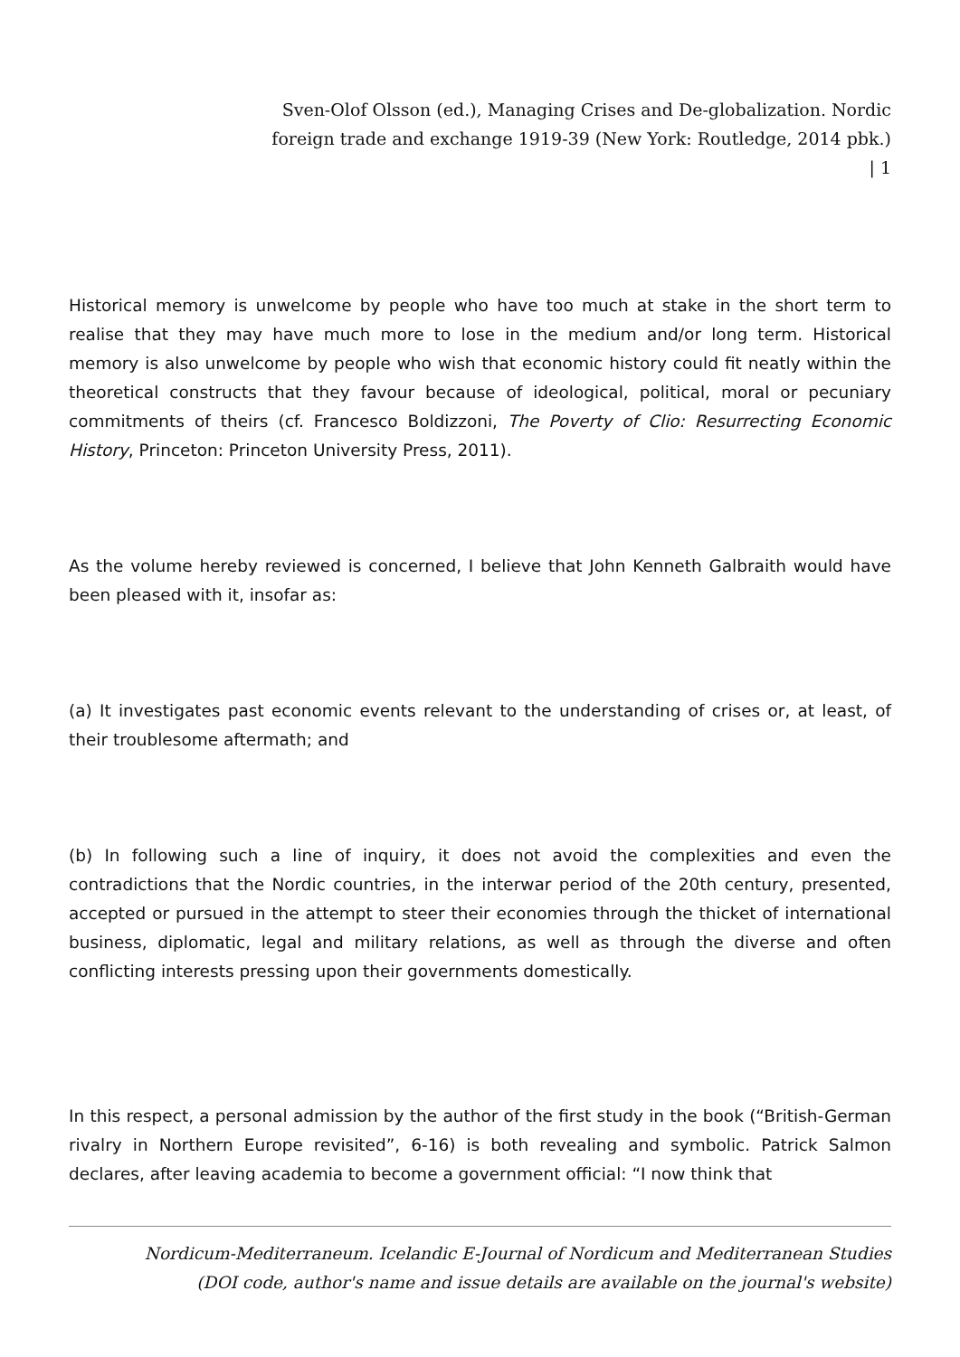Sven-Olof Olsson (ed.), Managing Crises and De-globalization. Nordic foreign trade and exchange 1919-39 (New York: Routledge, 2014 pbk.) | 1
Historical memory is unwelcome by people who have too much at stake in the short term to realise that they may have much more to lose in the medium and/or long term. Historical memory is also unwelcome by people who wish that economic history could fit neatly within the theoretical constructs that they favour because of ideological, political, moral or pecuniary commitments of theirs (cf. Francesco Boldizzoni, The Poverty of Clio: Resurrecting Economic History, Princeton: Princeton University Press, 2011).
As the volume hereby reviewed is concerned, I believe that John Kenneth Galbraith would have been pleased with it, insofar as:
(a) It investigates past economic events relevant to the understanding of crises or, at least, of their troublesome aftermath; and
(b) In following such a line of inquiry, it does not avoid the complexities and even the contradictions that the Nordic countries, in the interwar period of the 20th century, presented, accepted or pursued in the attempt to steer their economies through the thicket of international business, diplomatic, legal and military relations, as well as through the diverse and often conflicting interests pressing upon their governments domestically.
In this respect, a personal admission by the author of the first study in the book (“British-German rivalry in Northern Europe revisited”, 6-16) is both revealing and symbolic. Patrick Salmon declares, after leaving academia to become a government official: “I now think that
Nordicum-Mediterraneum. Icelandic E-Journal of Nordicum and Mediterranean Studies
(DOI code, author's name and issue details are available on the journal's website)